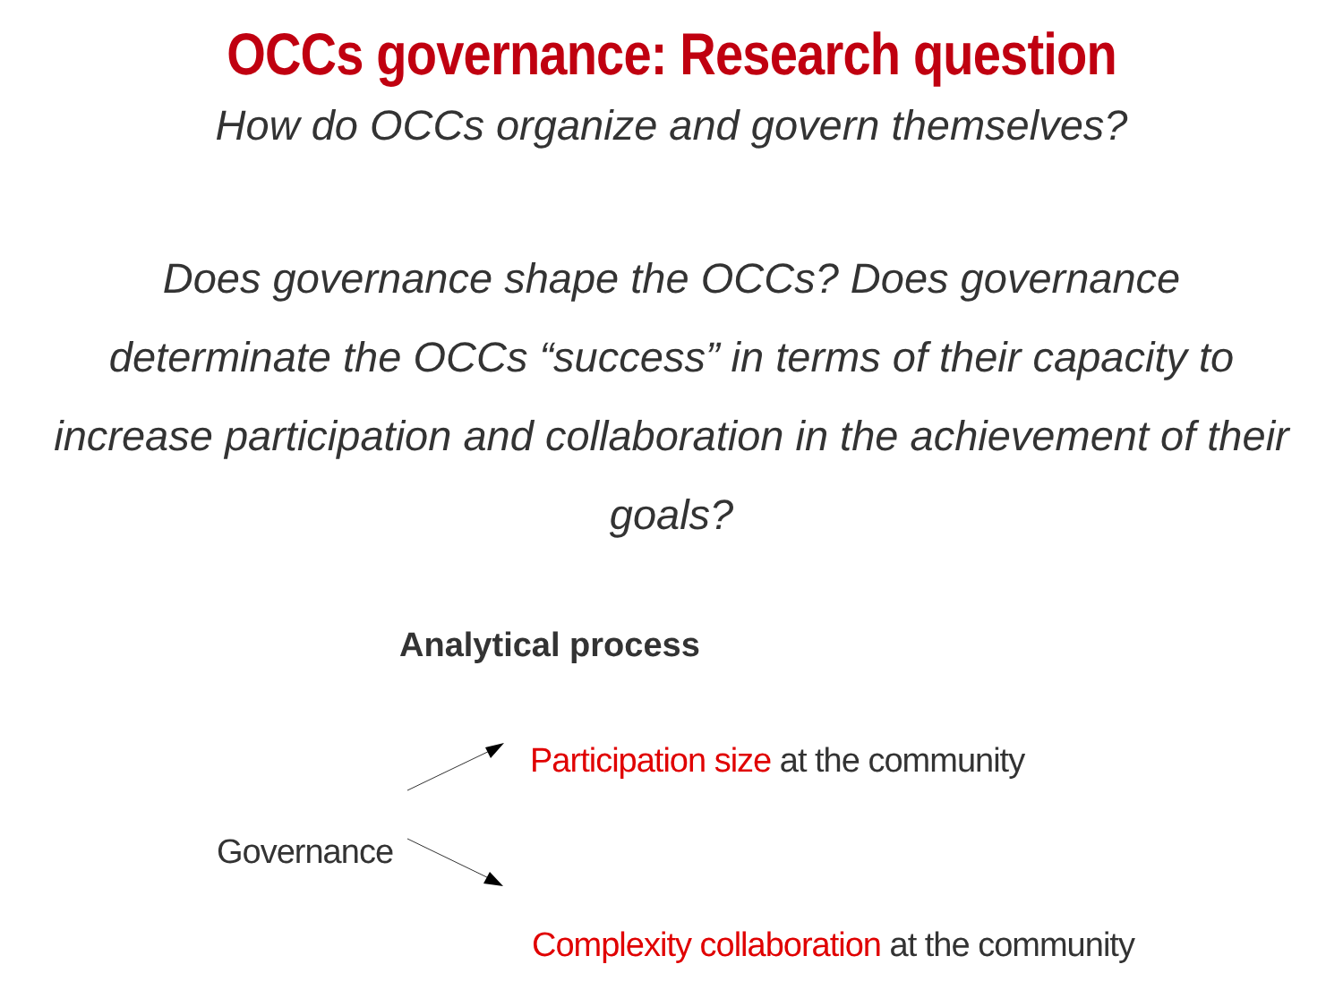OCCs governance: Research question
How do OCCs organize and govern themselves?
Does governance shape the OCCs? Does governance determinate the OCCs “success” in terms of their capacity to increase participation and collaboration in the achievement of their goals?
Analytical process
Participation size at the community
Governance
Complexity collaboration at the community